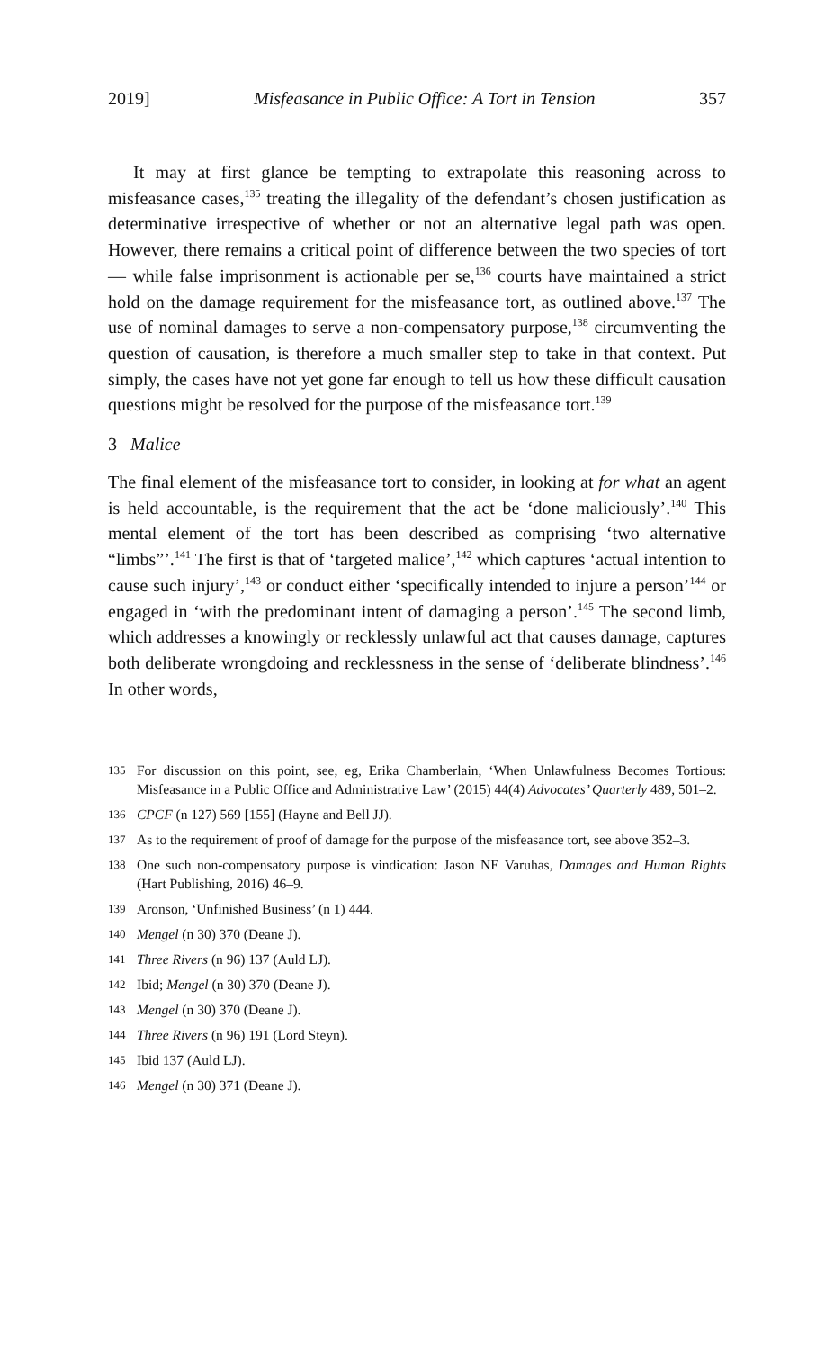2019] Misfeasance in Public Office: A Tort in Tension 357
It may at first glance be tempting to extrapolate this reasoning across to misfeasance cases,<sup>135</sup> treating the illegality of the defendant’s chosen justification as determinative irrespective of whether or not an alternative legal path was open. However, there remains a critical point of difference between the two species of tort — while false imprisonment is actionable per se,<sup>136</sup> courts have maintained a strict hold on the damage requirement for the misfeasance tort, as outlined above.<sup>137</sup> The use of nominal damages to serve a non-compensatory purpose,<sup>138</sup> circumventing the question of causation, is therefore a much smaller step to take in that context. Put simply, the cases have not yet gone far enough to tell us how these difficult causation questions might be resolved for the purpose of the misfeasance tort.<sup>139</sup>
3 Malice
The final element of the misfeasance tort to consider, in looking at for what an agent is held accountable, is the requirement that the act be ‘done maliciously’.<sup>140</sup> This mental element of the tort has been described as comprising ‘two alternative “limbs”’.<sup>141</sup> The first is that of ‘targeted malice’,<sup>142</sup> which captures ‘actual intention to cause such injury’,<sup>143</sup> or conduct either ‘specifically intended to injure a person’<sup>144</sup> or engaged in ‘with the predominant intent of damaging a person’.<sup>145</sup> The second limb, which addresses a knowingly or recklessly unlawful act that causes damage, captures both deliberate wrongdoing and recklessness in the sense of ‘deliberate blindness’.<sup>146</sup> In other words,
135 For discussion on this point, see, eg, Erika Chamberlain, ‘When Unlawfulness Becomes Tortious: Misfeasance in a Public Office and Administrative Law’ (2015) 44(4) Advocates’ Quarterly 489, 501–2.
136 CPCF (n 127) 569 [155] (Hayne and Bell JJ).
137 As to the requirement of proof of damage for the purpose of the misfeasance tort, see above 352–3.
138 One such non-compensatory purpose is vindication: Jason NE Varuhas, Damages and Human Rights (Hart Publishing, 2016) 46–9.
139 Aronson, ‘Unfinished Business’ (n 1) 444.
140 Mengel (n 30) 370 (Deane J).
141 Three Rivers (n 96) 137 (Auld LJ).
142 Ibid; Mengel (n 30) 370 (Deane J).
143 Mengel (n 30) 370 (Deane J).
144 Three Rivers (n 96) 191 (Lord Steyn).
145 Ibid 137 (Auld LJ).
146 Mengel (n 30) 371 (Deane J).